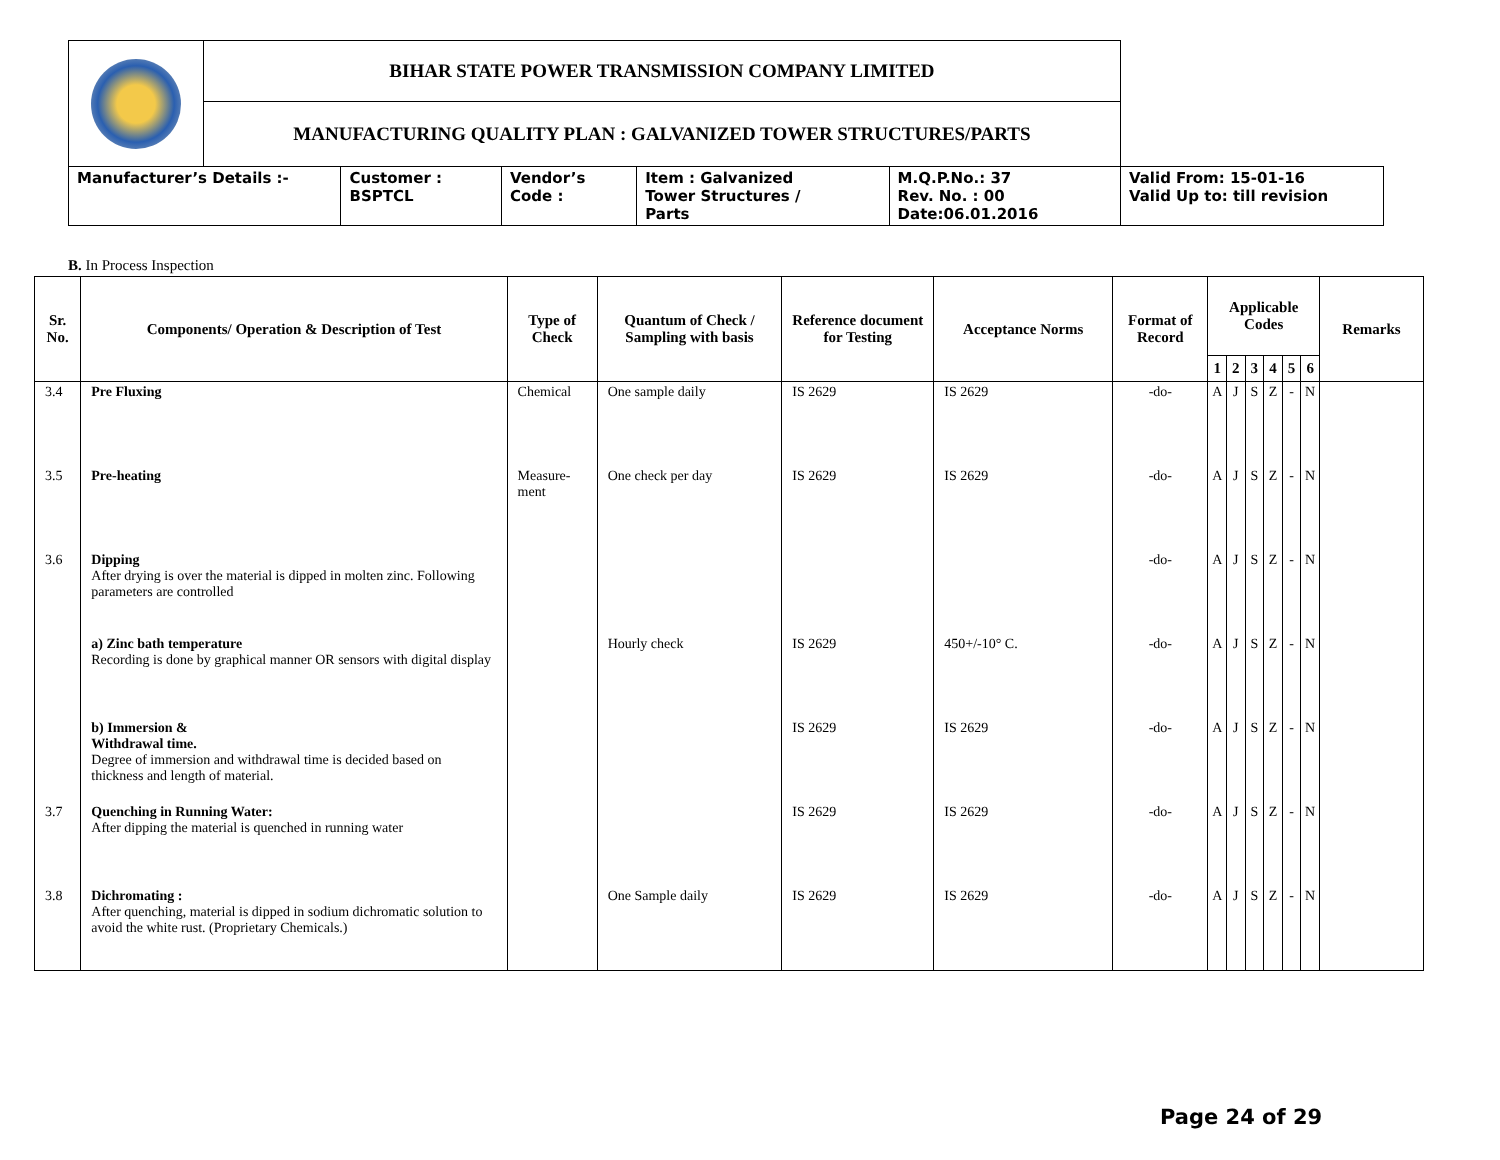| | BIHAR STATE POWER TRANSMISSION COMPANY LIMITED | | | | | |
| | MANUFACTURING QUALITY PLAN : GALVANIZED TOWER STRUCTURES/PARTS | | | | | |
| Manufacturer’s Details :- | | Customer : BSPTCL | Vendor’s Code : | Item : Galvanized Tower Structures / Parts | M.Q.P.No.: 37 Rev. No. : 00 Date:06.01.2016 | Valid From: 15-01-16 Valid Up to: till revision |
B. In Process Inspection
| Sr. No. | Components/ Operation & Description of Test | Type of Check | Quantum of Check / Sampling with basis | Reference document for Testing | Acceptance Norms | Format of Record | Applicable Codes | | | | | | Remarks |
| --- | --- | --- | --- | --- | --- | --- | --- | --- | --- | --- | --- | --- | --- |
| | | | | | | | 1 | 2 | 3 | 4 | 5 | 6 | |
| 3.4 | Pre Fluxing | Chemical | One sample daily | IS 2629 | IS 2629 | -do- | A | J | S | Z | - | N | |
| 3.5 | Pre-heating | Measure-ment | One check per day | IS 2629 | IS 2629 | -do- | A | J | S | Z | - | N | |
| 3.6 | Dipping After drying is over the material is dipped in molten zinc. Following parameters are controlled | | | | | -do- | A | J | S | Z | - | N | |
| | a) Zinc bath temperature Recording is done by graphical manner OR sensors with digital display | | Hourly check | IS 2629 | 450+/-10° C. | -do- | A | J | S | Z | - | N | |
| | b) Immersion & Withdrawal time. Degree of immersion and withdrawal time is decided based on thickness and length of material. | | | IS 2629 | IS 2629 | -do- | A | J | S | Z | - | N | |
| 3.7 | Quenching in Running Water: After dipping the material is quenched in running water | | | IS 2629 | IS 2629 | -do- | A | J | S | Z | - | N | |
| 3.8 | Dichromating : After quenching, material is dipped in sodium dichromatic solution to avoid the white rust. (Proprietary Chemicals.) | | One Sample daily | IS 2629 | IS 2629 | -do- | A | J | S | Z | - | N | |
Page 24 of 29